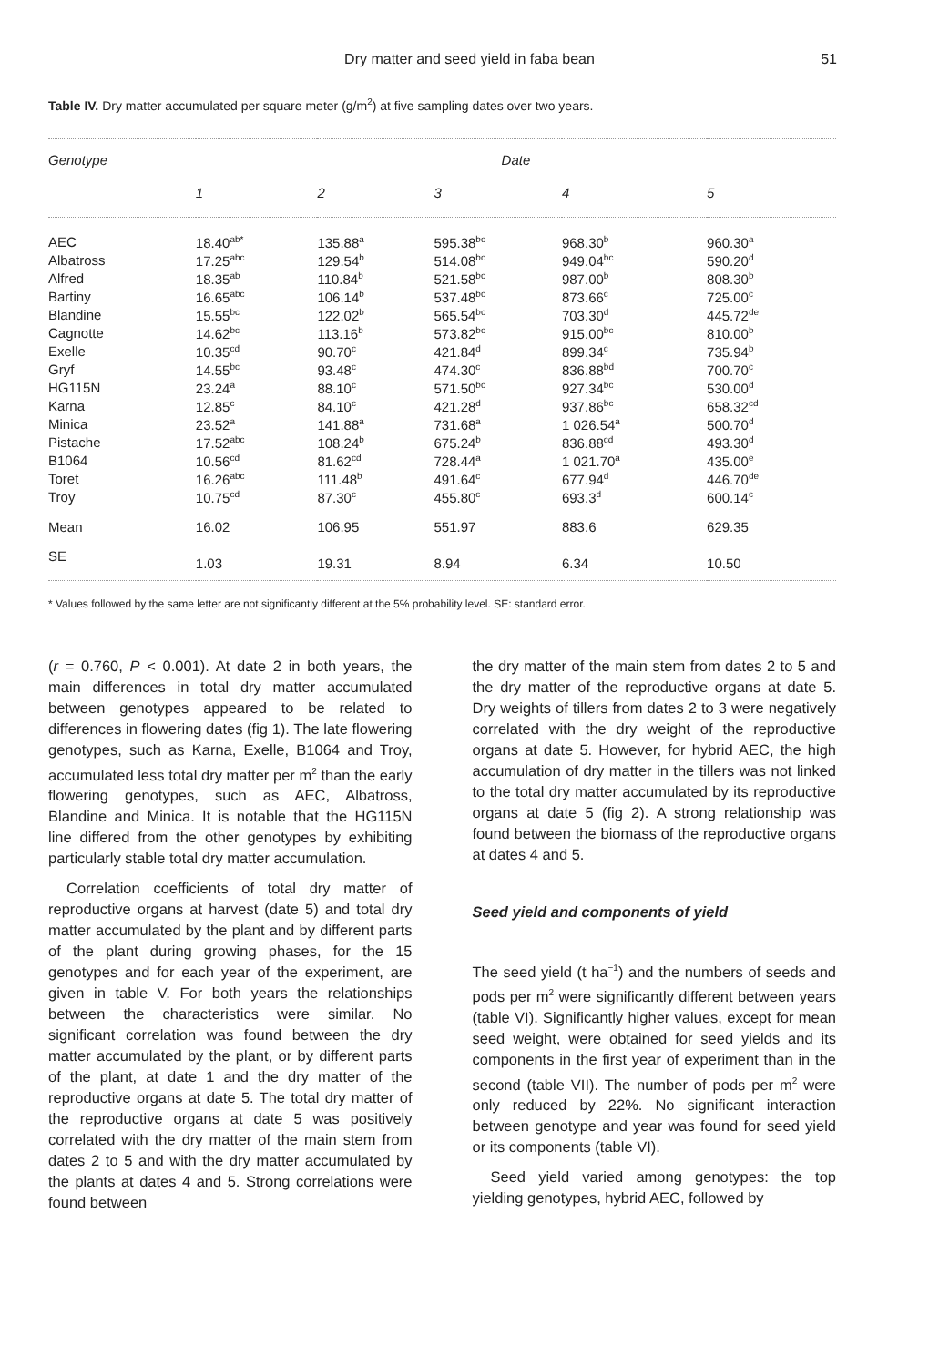Dry matter and seed yield in faba bean
51
Table IV. Dry matter accumulated per square meter (g/m<sup>2</sup>) at five sampling dates over two years.
| Genotype | Date | | | | |
| --- | --- | --- | --- | --- | --- |
| | 1 | 2 | 3 | 4 | 5 |
| AEC | 18.40<sup>ab*</sup> | 135.88<sup>a</sup> | 595.38<sup>bc</sup> | 968.30<sup>b</sup> | 960.30<sup>a</sup> |
| Albatross | 17.25<sup>abc</sup> | 129.54<sup>b</sup> | 514.08<sup>bc</sup> | 949.04<sup>bc</sup> | 590.20<sup>d</sup> |
| Alfred | 18.35<sup>ab</sup> | 110.84<sup>b</sup> | 521.58<sup>bc</sup> | 987.00<sup>b</sup> | 808.30<sup>b</sup> |
| Bartiny | 16.65<sup>abc</sup> | 106.14<sup>b</sup> | 537.48<sup>bc</sup> | 873.66<sup>c</sup> | 725.00<sup>c</sup> |
| Blandine | 15.55<sup>bc</sup> | 122.02<sup>b</sup> | 565.54<sup>bc</sup> | 703.30<sup>d</sup> | 445.72<sup>de</sup> |
| Cagnotte | 14.62<sup>bc</sup> | 113.16<sup>b</sup> | 573.82<sup>bc</sup> | 915.00<sup>bc</sup> | 810.00<sup>b</sup> |
| Exelle | 10.35<sup>cd</sup> | 90.70<sup>c</sup> | 421.84<sup>d</sup> | 899.34<sup>c</sup> | 735.94<sup>b</sup> |
| Gryf | 14.55<sup>bc</sup> | 93.48<sup>c</sup> | 474.30<sup>c</sup> | 836.88<sup>bd</sup> | 700.70<sup>c</sup> |
| HG115N | 23.24<sup>a</sup> | 88.10<sup>c</sup> | 571.50<sup>bc</sup> | 927.34<sup>bc</sup> | 530.00<sup>d</sup> |
| Karna | 12.85<sup>c</sup> | 84.10<sup>c</sup> | 421.28<sup>d</sup> | 937.86<sup>bc</sup> | 658.32<sup>cd</sup> |
| Minica | 23.52<sup>a</sup> | 141.88<sup>a</sup> | 731.68<sup>a</sup> | 1 026.54<sup>a</sup> | 500.70<sup>d</sup> |
| Pistache | 17.52<sup>abc</sup> | 108.24<sup>b</sup> | 675.24<sup>b</sup> | 836.88<sup>cd</sup> | 493.30<sup>d</sup> |
| B1064 | 10.56<sup>cd</sup> | 81.62<sup>cd</sup> | 728.44<sup>a</sup> | 1 021.70<sup>a</sup> | 435.00<sup>e</sup> |
| Toret | 16.26<sup>abc</sup> | 111.48<sup>b</sup> | 491.64<sup>c</sup> | 677.94<sup>d</sup> | 446.70<sup>de</sup> |
| Troy | 10.75<sup>cd</sup> | 87.30<sup>c</sup> | 455.80<sup>c</sup> | 693.3<sup>d</sup> | 600.14<sup>c</sup> |
| Mean | 16.02 | 106.95 | 551.97 | 883.6 | 629.35 |
| SE | 1.03 | 19.31 | 8.94 | 6.34 | 10.50 |
* Values followed by the same letter are not significantly different at the 5% probability level. SE: standard error.
(r = 0.760, P < 0.001). At date 2 in both years, the main differences in total dry matter accumulated between genotypes appeared to be related to differences in flowering dates (fig 1). The late flowering genotypes, such as Karna, Exelle, B1064 and Troy, accumulated less total dry matter per m<sup>2</sup> than the early flowering genotypes, such as AEC, Albatross, Blandine and Minica. It is notable that the HG115N line differed from the other genotypes by exhibiting particularly stable total dry matter accumulation.
Correlation coefficients of total dry matter of reproductive organs at harvest (date 5) and total dry matter accumulated by the plant and by different parts of the plant during growing phases, for the 15 genotypes and for each year of the experiment, are given in table V. For both years the relationships between the characteristics were similar. No significant correlation was found between the dry matter accumulated by the plant, or by different parts of the plant, at date 1 and the dry matter of the reproductive organs at date 5. The total dry matter of the reproductive organs at date 5 was positively correlated with the dry matter of the main stem from dates 2 to 5 and with the dry matter accumulated by the plants at dates 4 and 5. Strong correlations were found between
the dry matter of the main stem from dates 2 to 5 and the dry matter of the reproductive organs at date 5. Dry weights of tillers from dates 2 to 3 were negatively correlated with the dry weight of the reproductive organs at date 5. However, for hybrid AEC, the high accumulation of dry matter in the tillers was not linked to the total dry matter accumulated by its reproductive organs at date 5 (fig 2). A strong relationship was found between the biomass of the reproductive organs at dates 4 and 5.
Seed yield and components of yield
The seed yield (t ha<sup>−1</sup>) and the numbers of seeds and pods per m<sup>2</sup> were significantly different between years (table VI). Significantly higher values, except for mean seed weight, were obtained for seed yields and its components in the first year of experiment than in the second (table VII). The number of pods per m<sup>2</sup> were only reduced by 22%. No significant interaction between genotype and year was found for seed yield or its components (table VI).
Seed yield varied among genotypes: the top yielding genotypes, hybrid AEC, followed by